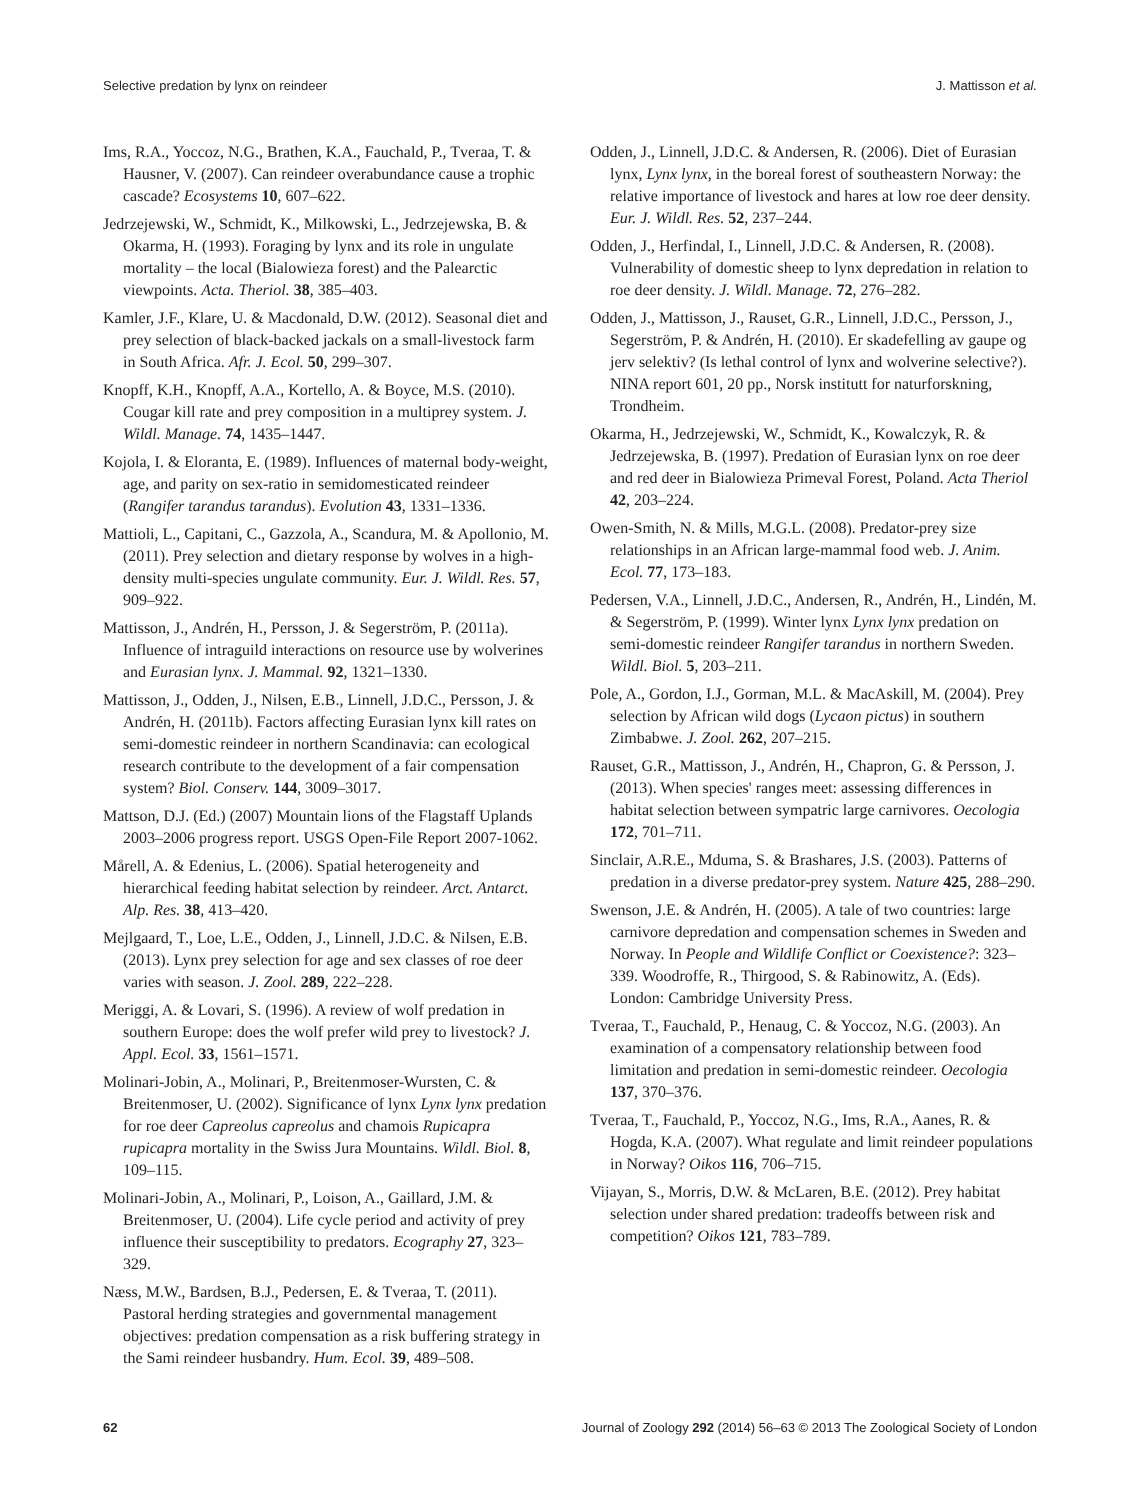Selective predation by lynx on reindeer J. Mattisson et al.
Ims, R.A., Yoccoz, N.G., Brathen, K.A., Fauchald, P., Tveraa, T. & Hausner, V. (2007). Can reindeer overabundance cause a trophic cascade? Ecosystems 10, 607–622.
Jedrzejewski, W., Schmidt, K., Milkowski, L., Jedrzejewska, B. & Okarma, H. (1993). Foraging by lynx and its role in ungulate mortality – the local (Bialowieza forest) and the Palearctic viewpoints. Acta. Theriol. 38, 385–403.
Kamler, J.F., Klare, U. & Macdonald, D.W. (2012). Seasonal diet and prey selection of black-backed jackals on a small-livestock farm in South Africa. Afr. J. Ecol. 50, 299–307.
Knopff, K.H., Knopff, A.A., Kortello, A. & Boyce, M.S. (2010). Cougar kill rate and prey composition in a multiprey system. J. Wildl. Manage. 74, 1435–1447.
Kojola, I. & Eloranta, E. (1989). Influences of maternal body-weight, age, and parity on sex-ratio in semidomesticated reindeer (Rangifer tarandus tarandus). Evolution 43, 1331–1336.
Mattioli, L., Capitani, C., Gazzola, A., Scandura, M. & Apollonio, M. (2011). Prey selection and dietary response by wolves in a high-density multi-species ungulate community. Eur. J. Wildl. Res. 57, 909–922.
Mattisson, J., Andrén, H., Persson, J. & Segerström, P. (2011a). Influence of intraguild interactions on resource use by wolverines and Eurasian lynx. J. Mammal. 92, 1321–1330.
Mattisson, J., Odden, J., Nilsen, E.B., Linnell, J.D.C., Persson, J. & Andrén, H. (2011b). Factors affecting Eurasian lynx kill rates on semi-domestic reindeer in northern Scandinavia: can ecological research contribute to the development of a fair compensation system? Biol. Conserv. 144, 3009–3017.
Mattson, D.J. (Ed.) (2007) Mountain lions of the Flagstaff Uplands 2003–2006 progress report. USGS Open-File Report 2007-1062.
Mårell, A. & Edenius, L. (2006). Spatial heterogeneity and hierarchical feeding habitat selection by reindeer. Arct. Antarct. Alp. Res. 38, 413–420.
Mejlgaard, T., Loe, L.E., Odden, J., Linnell, J.D.C. & Nilsen, E.B. (2013). Lynx prey selection for age and sex classes of roe deer varies with season. J. Zool. 289, 222–228.
Meriggi, A. & Lovari, S. (1996). A review of wolf predation in southern Europe: does the wolf prefer wild prey to livestock? J. Appl. Ecol. 33, 1561–1571.
Molinari-Jobin, A., Molinari, P., Breitenmoser-Wursten, C. & Breitenmoser, U. (2002). Significance of lynx Lynx lynx predation for roe deer Capreolus capreolus and chamois Rupicapra rupicapra mortality in the Swiss Jura Mountains. Wildl. Biol. 8, 109–115.
Molinari-Jobin, A., Molinari, P., Loison, A., Gaillard, J.M. & Breitenmoser, U. (2004). Life cycle period and activity of prey influence their susceptibility to predators. Ecography 27, 323–329.
Næss, M.W., Bardsen, B.J., Pedersen, E. & Tveraa, T. (2011). Pastoral herding strategies and governmental management objectives: predation compensation as a risk buffering strategy in the Sami reindeer husbandry. Hum. Ecol. 39, 489–508.
Odden, J., Linnell, J.D.C. & Andersen, R. (2006). Diet of Eurasian lynx, Lynx lynx, in the boreal forest of southeastern Norway: the relative importance of livestock and hares at low roe deer density. Eur. J. Wildl. Res. 52, 237–244.
Odden, J., Herfindal, I., Linnell, J.D.C. & Andersen, R. (2008). Vulnerability of domestic sheep to lynx depredation in relation to roe deer density. J. Wildl. Manage. 72, 276–282.
Odden, J., Mattisson, J., Rauset, G.R., Linnell, J.D.C., Persson, J., Segerström, P. & Andrén, H. (2010). Er skadefelling av gaupe og jerv selektiv? (Is lethal control of lynx and wolverine selective?). NINA report 601, 20 pp., Norsk institutt for naturforskning, Trondheim.
Okarma, H., Jedrzejewski, W., Schmidt, K., Kowalczyk, R. & Jedrzejewska, B. (1997). Predation of Eurasian lynx on roe deer and red deer in Bialowieza Primeval Forest, Poland. Acta Theriol 42, 203–224.
Owen-Smith, N. & Mills, M.G.L. (2008). Predator-prey size relationships in an African large-mammal food web. J. Anim. Ecol. 77, 173–183.
Pedersen, V.A., Linnell, J.D.C., Andersen, R., Andrén, H., Lindén, M. & Segerström, P. (1999). Winter lynx Lynx lynx predation on semi-domestic reindeer Rangifer tarandus in northern Sweden. Wildl. Biol. 5, 203–211.
Pole, A., Gordon, I.J., Gorman, M.L. & MacAskill, M. (2004). Prey selection by African wild dogs (Lycaon pictus) in southern Zimbabwe. J. Zool. 262, 207–215.
Rauset, G.R., Mattisson, J., Andrén, H., Chapron, G. & Persson, J. (2013). When species' ranges meet: assessing differences in habitat selection between sympatric large carnivores. Oecologia 172, 701–711.
Sinclair, A.R.E., Mduma, S. & Brashares, J.S. (2003). Patterns of predation in a diverse predator-prey system. Nature 425, 288–290.
Swenson, J.E. & Andrén, H. (2005). A tale of two countries: large carnivore depredation and compensation schemes in Sweden and Norway. In People and Wildlife Conflict or Coexistence?: 323–339. Woodroffe, R., Thirgood, S. & Rabinowitz, A. (Eds). London: Cambridge University Press.
Tveraa, T., Fauchald, P., Henaug, C. & Yoccoz, N.G. (2003). An examination of a compensatory relationship between food limitation and predation in semi-domestic reindeer. Oecologia 137, 370–376.
Tveraa, T., Fauchald, P., Yoccoz, N.G., Ims, R.A., Aanes, R. & Hogda, K.A. (2007). What regulate and limit reindeer populations in Norway? Oikos 116, 706–715.
Vijayan, S., Morris, D.W. & McLaren, B.E. (2012). Prey habitat selection under shared predation: tradeoffs between risk and competition? Oikos 121, 783–789.
62 Journal of Zoology 292 (2014) 56–63 © 2013 The Zoological Society of London